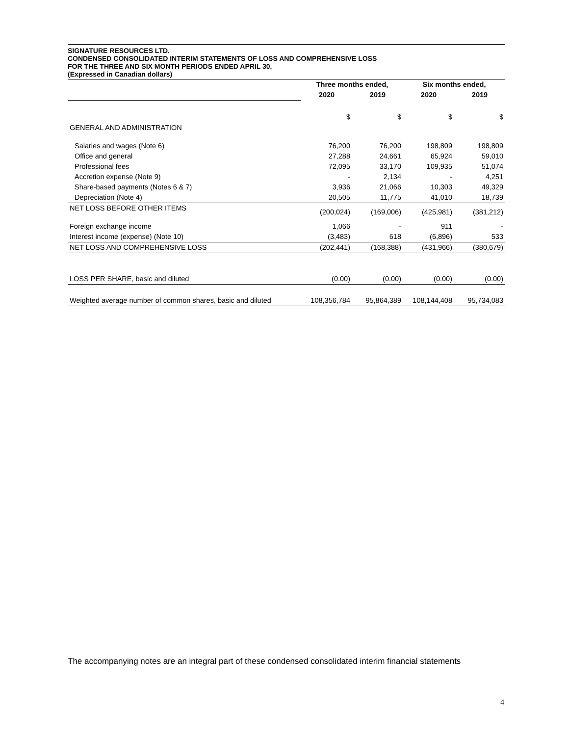SIGNATURE RESOURCES LTD.
CONDENSED CONSOLIDATED INTERIM STATEMENTS OF LOSS AND COMPREHENSIVE LOSS
FOR THE THREE AND SIX MONTH PERIODS ENDED APRIL 30,
(Expressed in Canadian dollars)
| | Three months ended, | | Six months ended, | |
| --- | --- | --- | --- | --- |
| | 2020 | 2019 | 2020 | 2019 |
| | $ | $ | $ | $ |
| GENERAL AND ADMINISTRATION | | | | |
| Salaries and wages (Note 6) | 76,200 | 76,200 | 198,809 | 198,809 |
| Office and general | 27,288 | 24,661 | 65,924 | 59,010 |
| Professional fees | 72,095 | 33,170 | 109,935 | 51,074 |
| Accretion expense (Note 9) | - | 2,134 | - | 4,251 |
| Share-based payments (Notes 6 & 7) | 3,936 | 21,066 | 10,303 | 49,329 |
| Depreciation (Note 4) | 20,505 | 11,775 | 41,010 | 18,739 |
| NET LOSS BEFORE OTHER ITEMS | (200,024) | (169,006) | (425,981) | (381,212) |
| Foreign exchange income | 1,066 | - | 911 | - |
| Interest income (expense) (Note 10) | (3,483) | 618 | (6,896) | 533 |
| NET LOSS AND COMPREHENSIVE LOSS | (202,441) | (168,388) | (431,966) | (380,679) |
| LOSS PER SHARE, basic and diluted | (0.00) | (0.00) | (0.00) | (0.00) |
| Weighted average number of common shares, basic and diluted | 108,356,784 | 95,864,389 | 108,144,408 | 95,734,083 |
The accompanying notes are an integral part of these condensed consolidated interim financial statements
4